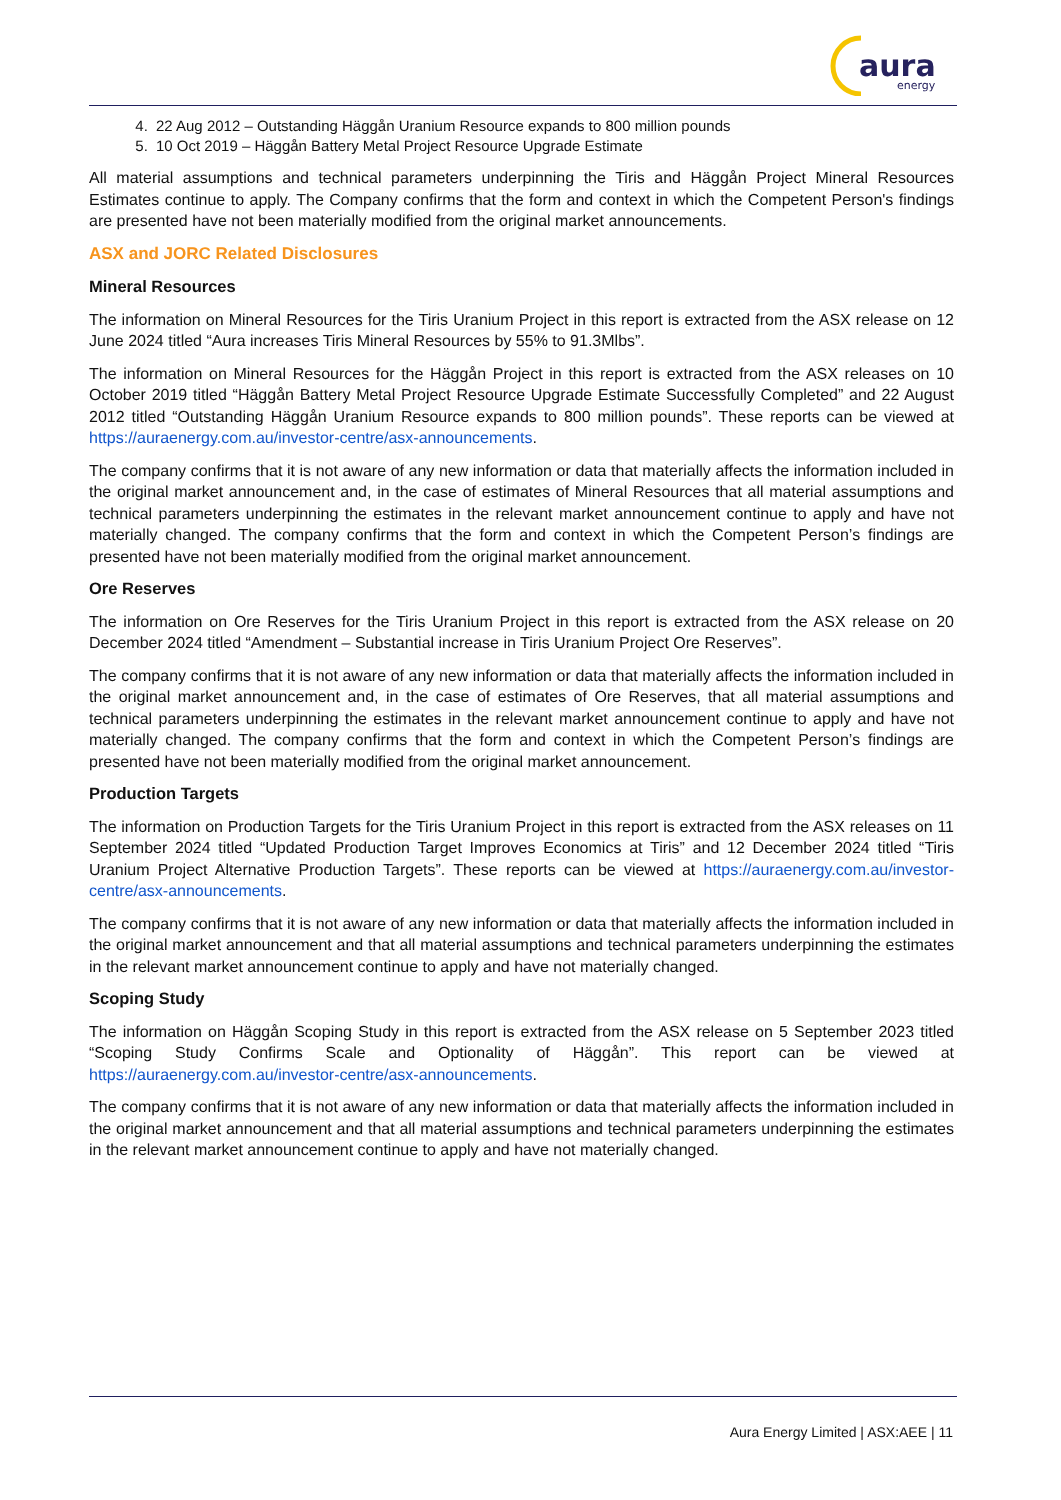aura
energy
4. 22 Aug 2012 – Outstanding Häggån Uranium Resource expands to 800 million pounds
5. 10 Oct 2019 – Häggån Battery Metal Project Resource Upgrade Estimate
All material assumptions and technical parameters underpinning the Tiris and Häggån Project Mineral Resources Estimates continue to apply. The Company confirms that the form and context in which the Competent Person's findings are presented have not been materially modified from the original market announcements.
ASX and JORC Related Disclosures
Mineral Resources
The information on Mineral Resources for the Tiris Uranium Project in this report is extracted from the ASX release on 12 June 2024 titled “Aura increases Tiris Mineral Resources by 55% to 91.3Mlbs”.
The information on Mineral Resources for the Häggån Project in this report is extracted from the ASX releases on 10 October 2019 titled “Häggån Battery Metal Project Resource Upgrade Estimate Successfully Completed” and 22 August 2012 titled “Outstanding Häggån Uranium Resource expands to 800 million pounds”. These reports can be viewed at https://auraenergy.com.au/investor-centre/asx-announcements.
The company confirms that it is not aware of any new information or data that materially affects the information included in the original market announcement and, in the case of estimates of Mineral Resources that all material assumptions and technical parameters underpinning the estimates in the relevant market announcement continue to apply and have not materially changed. The company confirms that the form and context in which the Competent Person’s findings are presented have not been materially modified from the original market announcement.
Ore Reserves
The information on Ore Reserves for the Tiris Uranium Project in this report is extracted from the ASX release on 20 December 2024 titled “Amendment – Substantial increase in Tiris Uranium Project Ore Reserves”.
The company confirms that it is not aware of any new information or data that materially affects the information included in the original market announcement and, in the case of estimates of Ore Reserves, that all material assumptions and technical parameters underpinning the estimates in the relevant market announcement continue to apply and have not materially changed. The company confirms that the form and context in which the Competent Person’s findings are presented have not been materially modified from the original market announcement.
Production Targets
The information on Production Targets for the Tiris Uranium Project in this report is extracted from the ASX releases on 11 September 2024 titled “Updated Production Target Improves Economics at Tiris” and 12 December 2024 titled “Tiris Uranium Project Alternative Production Targets”. These reports can be viewed at https://auraenergy.com.au/investor-centre/asx-announcements.
The company confirms that it is not aware of any new information or data that materially affects the information included in the original market announcement and that all material assumptions and technical parameters underpinning the estimates in the relevant market announcement continue to apply and have not materially changed.
Scoping Study
The information on Häggån Scoping Study in this report is extracted from the ASX release on 5 September 2023 titled “Scoping Study Confirms Scale and Optionality of Häggån”. This report can be viewed at https://auraenergy.com.au/investor-centre/asx-announcements.
The company confirms that it is not aware of any new information or data that materially affects the information included in the original market announcement and that all material assumptions and technical parameters underpinning the estimates in the relevant market announcement continue to apply and have not materially changed.
Aura Energy Limited | ASX:AEE | 11